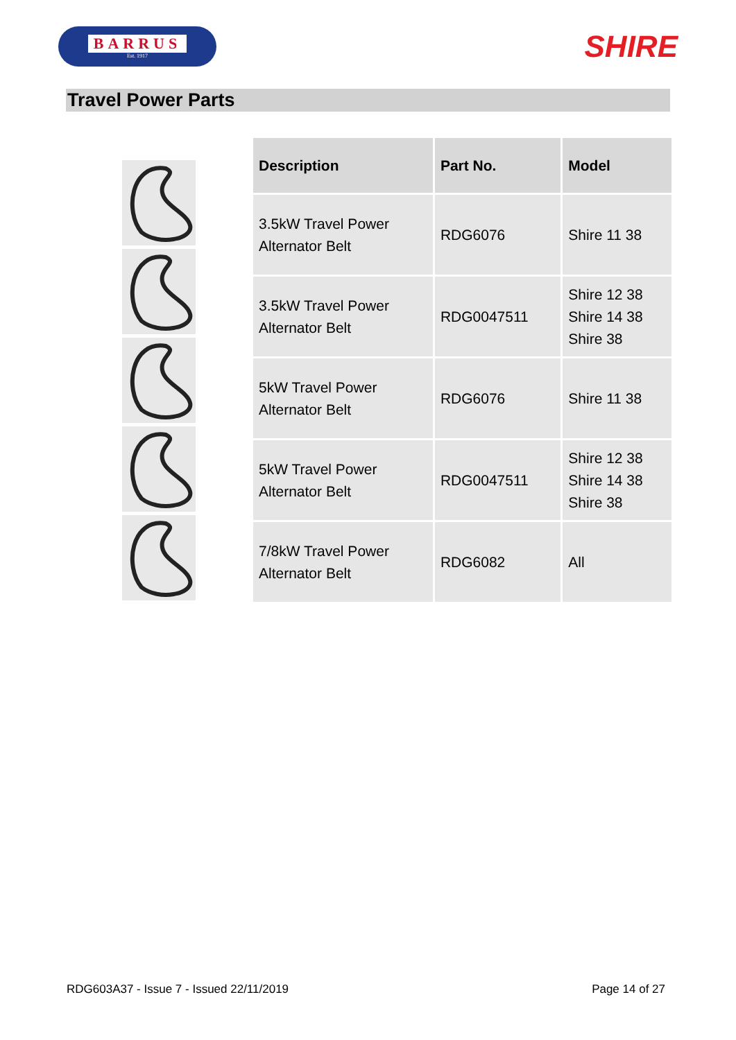BARRUS
Est. 1917
SHIRE
Travel Power Parts
| Description | Part No. | Model |
| --- | --- | --- |
| 3.5kW Travel Power Alternator Belt | RDG6076 | Shire 11 38 |
| 3.5kW Travel Power Alternator Belt | RDG0047511 | Shire 12 38 Shire 14 38 Shire 38 |
| 5kW Travel Power Alternator Belt | RDG6076 | Shire 11 38 |
| 5kW Travel Power Alternator Belt | RDG0047511 | Shire 12 38 Shire 14 38 Shire 38 |
| 7/8kW Travel Power Alternator Belt | RDG6082 | All |
RDG603A37 - Issue 7 - Issued 22/11/2019 Page 14 of 27